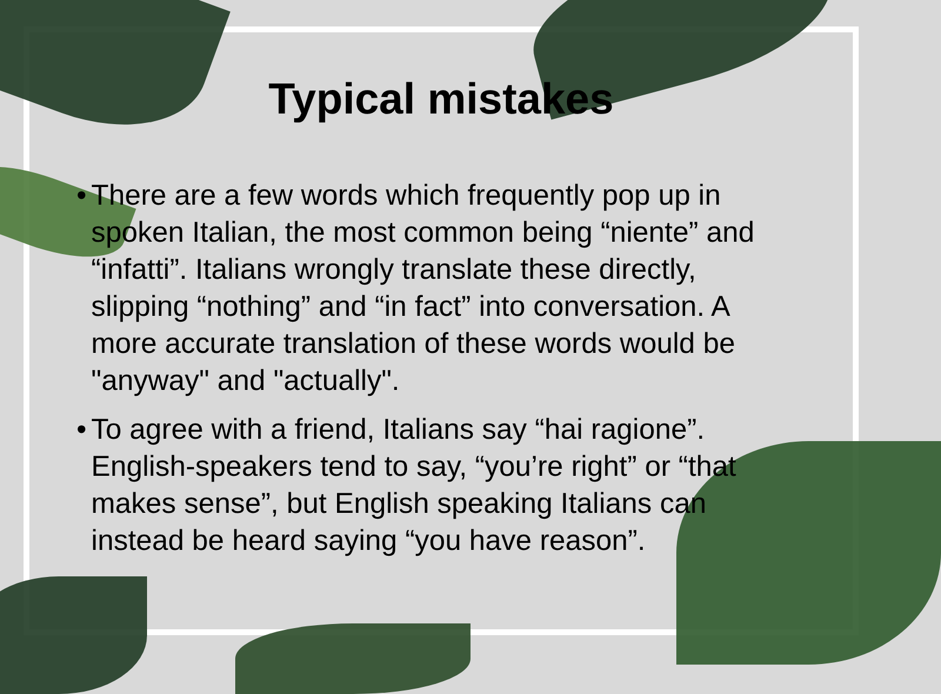Typical mistakes
• There are a few words which frequently pop up in spoken Italian, the most common being “niente” and “infatti”. Italians wrongly translate these directly, slipping “nothing” and “in fact” into conversation. A more accurate translation of these words would be "anyway" and "actually".
• To agree with a friend, Italians say “hai ragione”. English-speakers tend to say, “you’re right” or “that makes sense”, but English speaking Italians can instead be heard saying “you have reason”.